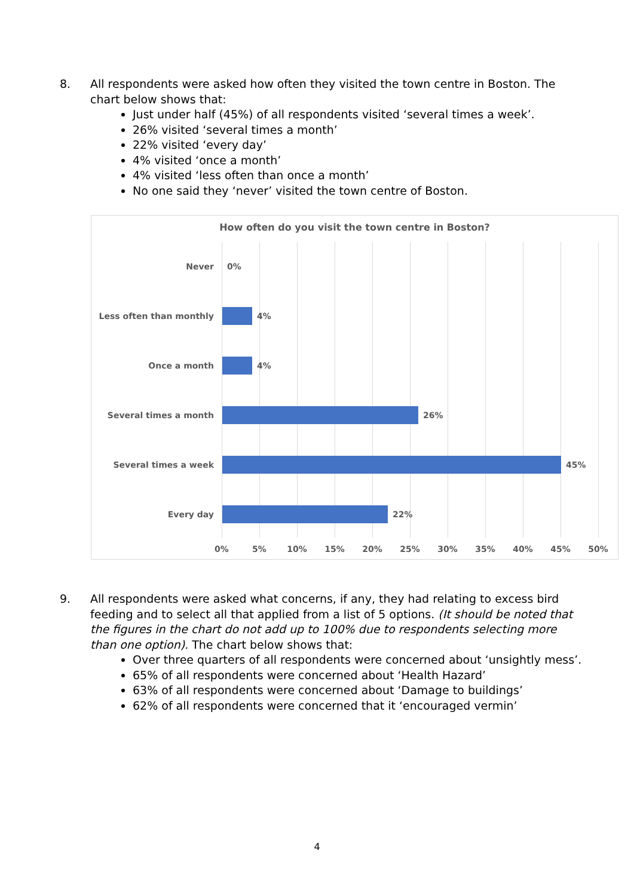8.
All respondents were asked how often they visited the town centre in Boston. The chart below shows that:
Just under half (45%) of all respondents visited ‘several times a week’.
26% visited ‘several times a month’
22% visited ‘every day’
4% visited ‘once a month’
4% visited ‘less often than once a month’
No one said they ‘never’ visited the town centre of Boston.
How often do you visit the town centre in Boston?
Never 0%
Less often than monthly 4%
Once a month 4%
Several times a month 26%
Several times a week 45%
Every day 22%
0% 5% 10% 15% 20% 25% 30% 35% 40% 45% 50%
9.
All respondents were asked what concerns, if any, they had relating to excess bird feeding and to select all that applied from a list of 5 options. (It should be noted that the figures in the chart do not add up to 100% due to respondents selecting more than one option). The chart below shows that:
Over three quarters of all respondents were concerned about ‘unsightly mess’.
65% of all respondents were concerned about ‘Health Hazard’
63% of all respondents were concerned about ‘Damage to buildings’
62% of all respondents were concerned that it ‘encouraged vermin’
4